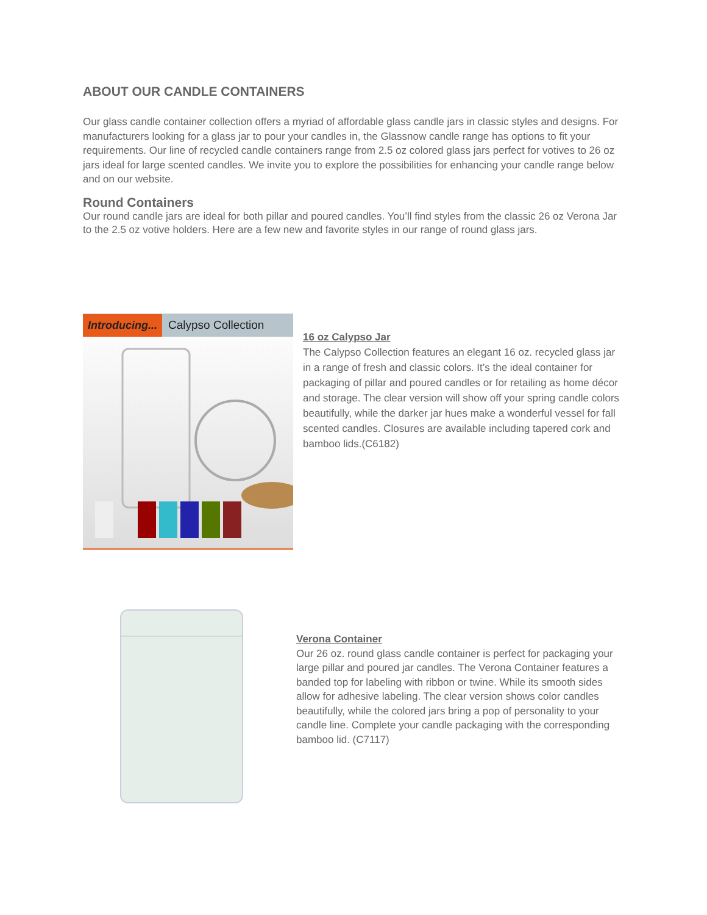ABOUT OUR CANDLE CONTAINERS
Our glass candle container collection offers a myriad of affordable glass candle jars in classic styles and designs. For manufacturers looking for a glass jar to pour your candles in, the Glassnow candle range has options to fit your requirements. Our line of recycled candle containers range from 2.5 oz colored glass jars perfect for votives to 26 oz jars ideal for large scented candles. We invite you to explore the possibilities for enhancing your candle range below and on our website.
Round Containers
Our round candle jars are ideal for both pillar and poured candles. You’ll find styles from the classic 26 oz Verona Jar to the 2.5 oz votive holders. Here are a few new and favorite styles in our range of round glass jars.
Introducing... Calypso Collection
16 oz Calypso Jar
The Calypso Collection features an elegant 16 oz. recycled glass jar in a range of fresh and classic colors. It’s the ideal container for packaging of pillar and poured candles or for retailing as home décor and storage. The clear version will show off your spring candle colors beautifully, while the darker jar hues make a wonderful vessel for fall scented candles. Closures are available including tapered cork and bamboo lids.(C6182)
Verona Container
Our 26 oz. round glass candle container is perfect for packaging your large pillar and poured jar candles. The Verona Container features a banded top for labeling with ribbon or twine. While its smooth sides allow for adhesive labeling. The clear version shows color candles beautifully, while the colored jars bring a pop of personality to your candle line. Complete your candle packaging with the corresponding bamboo lid. (C7117)